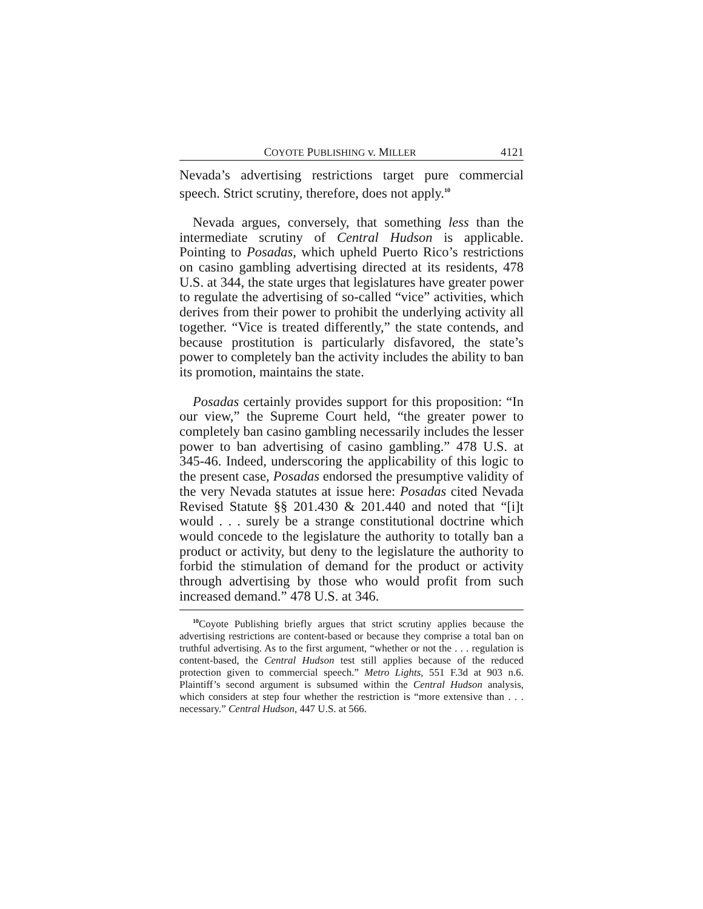COYOTE PUBLISHING v. MILLER 4121
Nevada’s advertising restrictions target pure commercial speech. Strict scrutiny, therefore, does not apply.<sup>10</sup>
Nevada argues, conversely, that something less than the intermediate scrutiny of Central Hudson is applicable. Pointing to Posadas, which upheld Puerto Rico’s restrictions on casino gambling advertising directed at its residents, 478 U.S. at 344, the state urges that legislatures have greater power to regulate the advertising of so-called “vice” activities, which derives from their power to prohibit the underlying activity all together. “Vice is treated differently,” the state contends, and because prostitution is particularly disfavored, the state’s power to completely ban the activity includes the ability to ban its promotion, maintains the state.
Posadas certainly provides support for this proposition: “In our view,” the Supreme Court held, “the greater power to completely ban casino gambling necessarily includes the lesser power to ban advertising of casino gambling.” 478 U.S. at 345-46. Indeed, underscoring the applicability of this logic to the present case, Posadas endorsed the presumptive validity of the very Nevada statutes at issue here: Posadas cited Nevada Revised Statute §§ 201.430 & 201.440 and noted that “[i]t would . . . surely be a strange constitutional doctrine which would concede to the legislature the authority to totally ban a product or activity, but deny to the legislature the authority to forbid the stimulation of demand for the product or activity through advertising by those who would profit from such increased demand.” 478 U.S. at 346.
<sup>10</sup> Coyote Publishing briefly argues that strict scrutiny applies because the advertising restrictions are content-based or because they comprise a total ban on truthful advertising. As to the first argument, “whether or not the . . . regulation is content-based, the Central Hudson test still applies because of the reduced protection given to commercial speech.” Metro Lights, 551 F.3d at 903 n.6. Plaintiff’s second argument is subsumed within the Central Hudson analysis, which considers at step four whether the restriction is “more extensive than . . . necessary.” Central Hudson, 447 U.S. at 566.